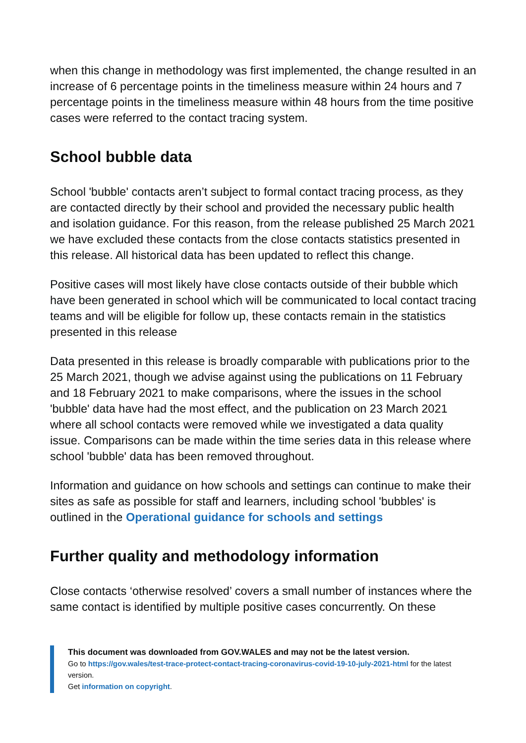when this change in methodology was first implemented, the change resulted in an increase of 6 percentage points in the timeliness measure within 24 hours and 7 percentage points in the timeliness measure within 48 hours from the time positive cases were referred to the contact tracing system.
School bubble data
School 'bubble' contacts aren’t subject to formal contact tracing process, as they are contacted directly by their school and provided the necessary public health and isolation guidance. For this reason, from the release published 25 March 2021 we have excluded these contacts from the close contacts statistics presented in this release. All historical data has been updated to reflect this change.
Positive cases will most likely have close contacts outside of their bubble which have been generated in school which will be communicated to local contact tracing teams and will be eligible for follow up, these contacts remain in the statistics presented in this release
Data presented in this release is broadly comparable with publications prior to the 25 March 2021, though we advise against using the publications on 11 February and 18 February 2021 to make comparisons, where the issues in the school 'bubble' data have had the most effect, and the publication on 23 March 2021 where all school contacts were removed while we investigated a data quality issue. Comparisons can be made within the time series data in this release where school 'bubble' data has been removed throughout.
Information and guidance on how schools and settings can continue to make their sites as safe as possible for staff and learners, including school 'bubbles' is outlined in the Operational guidance for schools and settings
Further quality and methodology information
Close contacts ‘otherwise resolved’ covers a small number of instances where the same contact is identified by multiple positive cases concurrently. On these
This document was downloaded from GOV.WALES and may not be the latest version.
Go to https://gov.wales/test-trace-protect-contact-tracing-coronavirus-covid-19-10-july-2021-html for the latest version.
Get information on copyright.